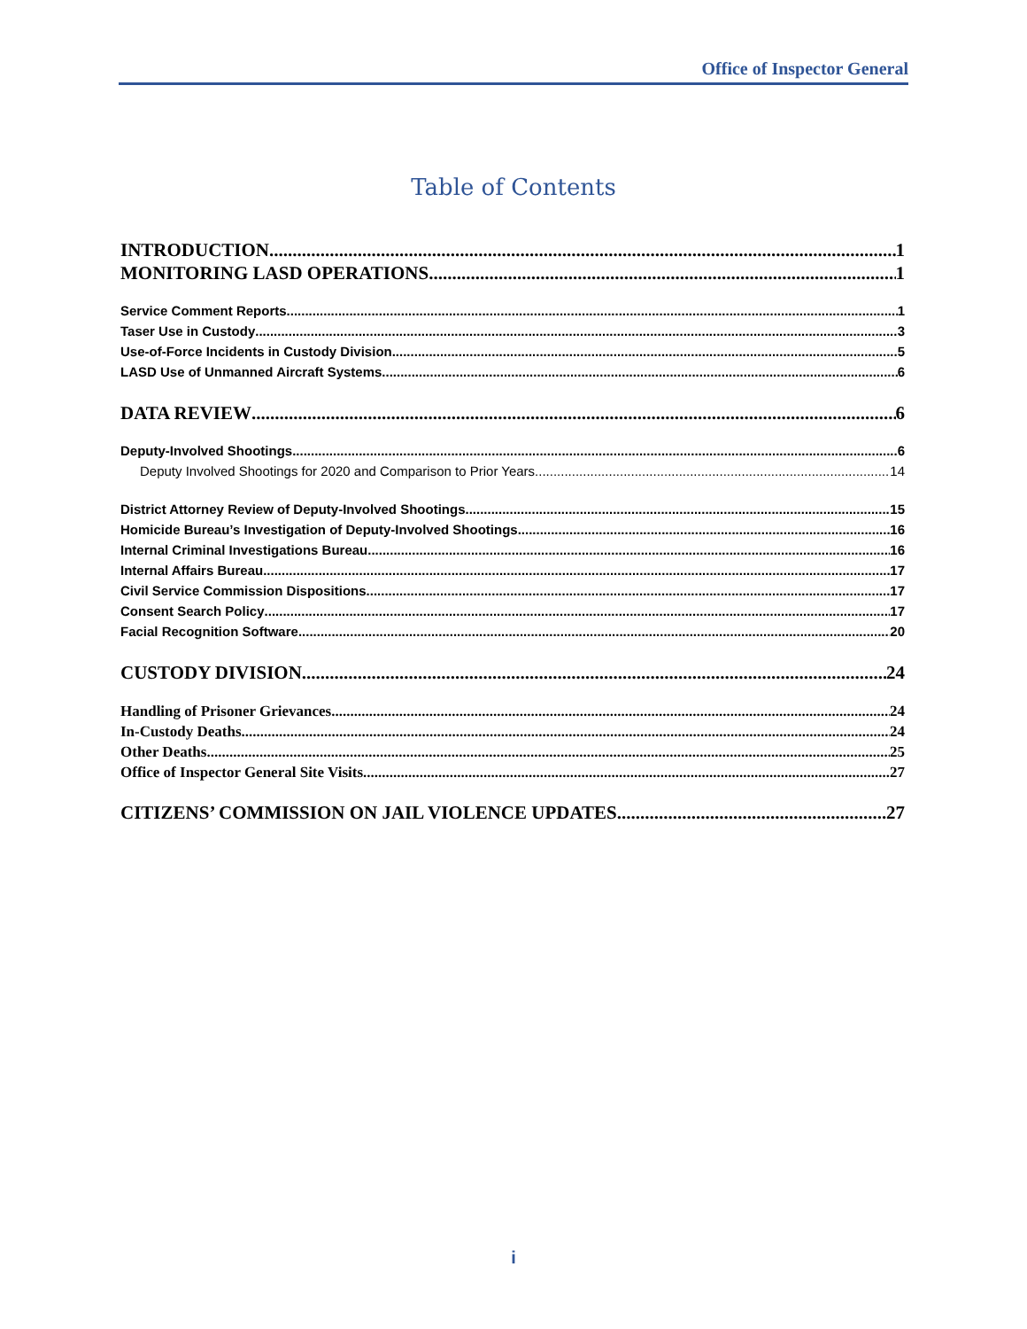Office of Inspector General
Table of Contents
INTRODUCTION 1
MONITORING LASD OPERATIONS 1
Service Comment Reports 1
Taser Use in Custody 3
Use-of-Force Incidents in Custody Division 5
LASD Use of Unmanned Aircraft Systems 6
DATA REVIEW 6
Deputy-Involved Shootings 6
Deputy Involved Shootings for 2020 and Comparison to Prior Years 14
District Attorney Review of Deputy-Involved Shootings 15
Homicide Bureau’s Investigation of Deputy-Involved Shootings 16
Internal Criminal Investigations Bureau 16
Internal Affairs Bureau 17
Civil Service Commission Dispositions 17
Consent Search Policy 17
Facial Recognition Software 20
CUSTODY DIVISION 24
Handling of Prisoner Grievances 24
In-Custody Deaths 24
Other Deaths 25
Office of Inspector General Site Visits 27
CITIZENS’ COMMISSION ON JAIL VIOLENCE UPDATES 27
i